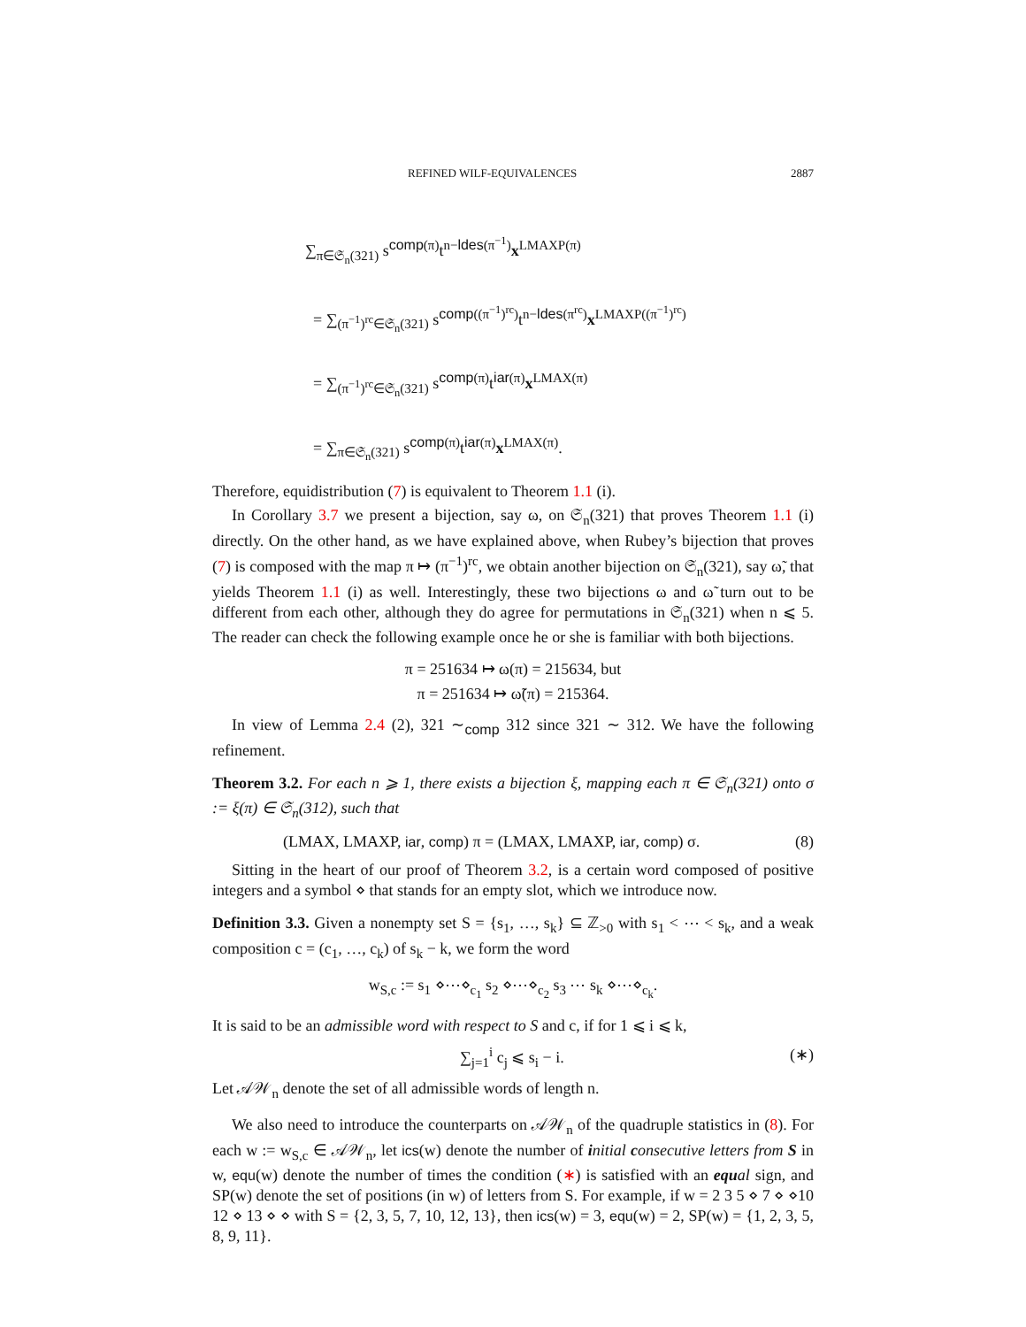REFINED WILF-EQUIVALENCES 2887
∑<sub>π∈𝔖<sub>n</sub>(321)</sub> s<sup>comp(π)</sup>t<sup>n−ldes(π<sup>−1</sup>)</sup>x<sup>LMAXP(π)</sup>
= ∑<sub>(π<sup>−1</sup>)<sup>rc</sup>∈𝔖<sub>n</sub>(321)</sub> s<sup>comp((π<sup>−1</sup>)<sup>rc</sup>)</sup>t<sup>n−ldes(π<sup>rc</sup>)</sup>x<sup>LMAXP((π<sup>−1</sup>)<sup>rc</sup>)</sup>
= ∑<sub>(π<sup>−1</sup>)<sup>rc</sup>∈𝔖<sub>n</sub>(321)</sub> s<sup>comp(π)</sup>t<sup>iar(π)</sup>x<sup>LMAX(π)</sup>
= ∑<sub>π∈𝔖<sub>n</sub>(321)</sub> s<sup>comp(π)</sup>t<sup>iar(π)</sup>x<sup>LMAX(π)</sup>.
Therefore, equidistribution (7) is equivalent to Theorem 1.1 (i).
In Corollary 3.7 we present a bijection, say ω, on 𝔖<sub>n</sub>(321) that proves Theorem 1.1 (i) directly. On the other hand, as we have explained above, when Rubey’s bijection that proves (7) is composed with the map π ↦ (π<sup>−1</sup>)<sup>rc</sup>, we obtain another bijection on 𝔖<sub>n</sub>(321), say ω̃, that yields Theorem 1.1 (i) as well. Interestingly, these two bijections ω and ω̃ turn out to be different from each other, although they do agree for permutations in 𝔖<sub>n</sub>(321) when n ⩽ 5. The reader can check the following example once he or she is familiar with both bijections.
π = 251634 ↦ ω(π) = 215634, but
π = 251634 ↦ ω̃(π) = 215364.
In view of Lemma 2.4 (2), 321 ∼<sub>comp</sub> 312 since 321 ∼ 312. We have the following refinement.
Theorem 3.2. For each n ⩾ 1, there exists a bijection ξ, mapping each π ∈ 𝔖<sub>n</sub>(321) onto σ := ξ(π) ∈ 𝔖<sub>n</sub>(312), such that
(LMAX, LMAXP, iar, comp) π = (LMAX, LMAXP, iar, comp) σ. (8)
Sitting in the heart of our proof of Theorem 3.2, is a certain word composed of positive integers and a symbol ⋄ that stands for an empty slot, which we introduce now.
Definition 3.3. Given a nonempty set S = {s<sub>1</sub>, …, s<sub>k</sub>} ⊆ ℤ<sub>>0</sub> with s<sub>1</sub> < ⋯ < s<sub>k</sub>, and a weak composition c = (c<sub>1</sub>, …, c<sub>k</sub>) of s<sub>k</sub> − k, we form the word
w<sub>S,c</sub> := s<sub>1</sub> ⋄⋯⋄<sub>c<sub>1</sub></sub> s<sub>2</sub> ⋄⋯⋄<sub>c<sub>2</sub></sub> s<sub>3</sub> ⋯ s<sub>k</sub> ⋄⋯⋄<sub>c<sub>k</sub></sub>.
It is said to be an admissible word with respect to S and c, if for 1 ⩽ i ⩽ k,
∑<sub>j=1</sub><sup>i</sup> c<sub>j</sub> ⩽ s<sub>i</sub> − i. (∗)
Let 𝒜𝒲<sub>n</sub> denote the set of all admissible words of length n.
We also need to introduce the counterparts on 𝒜𝒲<sub>n</sub> of the quadruple statistics in (8). For each w := w<sub>S,c</sub> ∈ 𝒜𝒲<sub>n</sub>, let ics(w) denote the number of initial consecutive letters from S in w, equ(w) denote the number of times the condition (∗) is satisfied with an equal sign, and SP(w) denote the set of positions (in w) of letters from S. For example, if w = 2 3 5 ⋄ 7 ⋄ ⋄10 12 ⋄ 13 ⋄ ⋄ with S = {2, 3, 5, 7, 10, 12, 13}, then ics(w) = 3, equ(w) = 2, SP(w) = {1, 2, 3, 5, 8, 9, 11}.